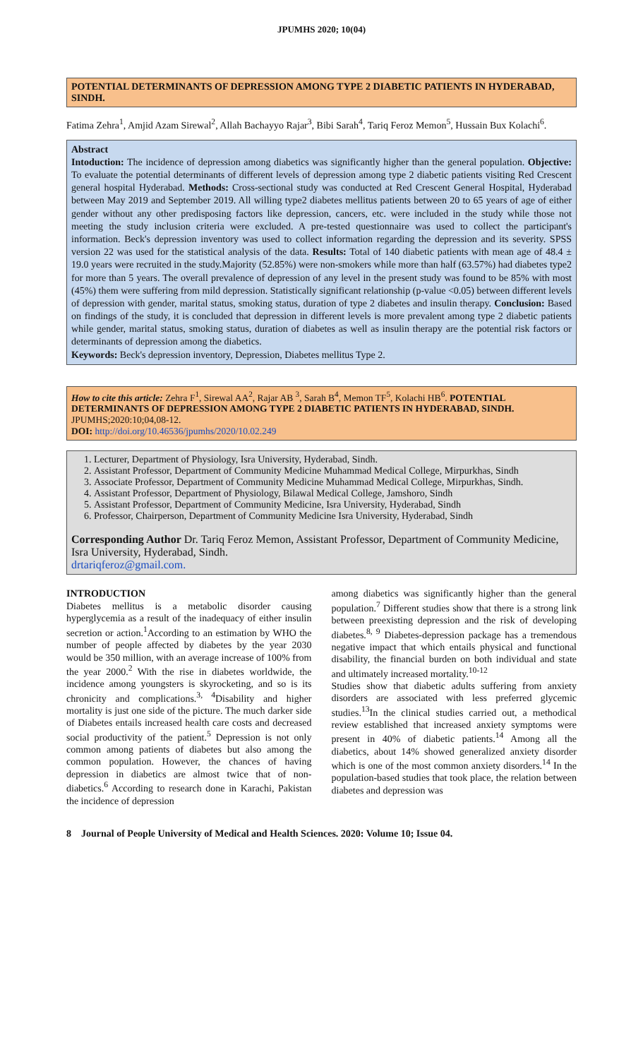JPUMHS 2020; 10(04)
POTENTIAL DETERMINANTS OF DEPRESSION AMONG TYPE 2 DIABETIC PATIENTS IN HYDERABAD, SINDH.
Fatima Zehra<sup>1</sup>, Amjid Azam Sirewal<sup>2</sup>, Allah Bachayyo Rajar<sup>3</sup>, Bibi Sarah<sup>4</sup>, Tariq Feroz Memon<sup>5</sup>, Hussain Bux Kolachi<sup>6</sup>.
Abstract
Intoduction: The incidence of depression among diabetics was significantly higher than the general population. Objective: To evaluate the potential determinants of different levels of depression among type 2 diabetic patients visiting Red Crescent general hospital Hyderabad. Methods: Cross-sectional study was conducted at Red Crescent General Hospital, Hyderabad between May 2019 and September 2019. All willing type2 diabetes mellitus patients between 20 to 65 years of age of either gender without any other predisposing factors like depression, cancers, etc. were included in the study while those not meeting the study inclusion criteria were excluded. A pre-tested questionnaire was used to collect the participant's information. Beck's depression inventory was used to collect information regarding the depression and its severity. SPSS version 22 was used for the statistical analysis of the data. Results: Total of 140 diabetic patients with mean age of 48.4 ± 19.0 years were recruited in the study.Majority (52.85%) were non-smokers while more than half (63.57%) had diabetes type2 for more than 5 years. The overall prevalence of depression of any level in the present study was found to be 85% with most (45%) them were suffering from mild depression. Statistically significant relationship (p-value <0.05) between different levels of depression with gender, marital status, smoking status, duration of type 2 diabetes and insulin therapy. Conclusion: Based on findings of the study, it is concluded that depression in different levels is more prevalent among type 2 diabetic patients while gender, marital status, smoking status, duration of diabetes as well as insulin therapy are the potential risk factors or determinants of depression among the diabetics.
Keywords: Beck's depression inventory, Depression, Diabetes mellitus Type 2.
How to cite this article: Zehra F<sup>1</sup>, Sirewal AA<sup>2</sup>, Rajar AB <sup>3</sup>, Sarah B<sup>4</sup>, Memon TF<sup>5</sup>, Kolachi HB<sup>6</sup>. POTENTIAL DETERMINANTS OF DEPRESSION AMONG TYPE 2 DIABETIC PATIENTS IN HYDERABAD, SINDH. JPUMHS;2020:10;04,08-12.
DOI: http://doi.org/10.46536/jpumhs/2020/10.02.249
1. Lecturer, Department of Physiology, Isra University, Hyderabad, Sindh.
2. Assistant Professor, Department of Community Medicine Muhammad Medical College, Mirpurkhas, Sindh
3. Associate Professor, Department of Community Medicine Muhammad Medical College, Mirpurkhas, Sindh.
4. Assistant Professor, Department of Physiology, Bilawal Medical College, Jamshoro, Sindh
5. Assistant Professor, Department of Community Medicine, Isra University, Hyderabad, Sindh
6. Professor, Chairperson, Department of Community Medicine Isra University, Hyderabad, Sindh
Corresponding Author Dr. Tariq Feroz Memon, Assistant Professor, Department of Community Medicine, Isra University, Hyderabad, Sindh.
drtariqferoz@gmail.com.
INTRODUCTION
Diabetes mellitus is a metabolic disorder causing hyperglycemia as a result of the inadequacy of either insulin secretion or action.<sup>1</sup>According to an estimation by WHO the number of people affected by diabetes by the year 2030 would be 350 million, with an average increase of 100% from the year 2000.<sup>2</sup> With the rise in diabetes worldwide, the incidence among youngsters is skyrocketing, and so is its chronicity and complications.<sup>3, 4</sup>Disability and higher mortality is just one side of the picture. The much darker side of Diabetes entails increased health care costs and decreased social productivity of the patient.<sup>5</sup> Depression is not only common among patients of diabetes but also among the common population. However, the chances of having depression in diabetics are almost twice that of non- diabetics.<sup>6</sup> According to research done in Karachi, Pakistan the incidence of depression
among diabetics was significantly higher than the general population.<sup>7</sup> Different studies show that there is a strong link between preexisting depression and the risk of developing diabetes.<sup>8, 9</sup> Diabetes-depression package has a tremendous negative impact that which entails physical and functional disability, the financial burden on both individual and state and ultimately increased mortality.<sup>10-12</sup>
Studies show that diabetic adults suffering from anxiety disorders are associated with less preferred glycemic studies.<sup>13</sup>In the clinical studies carried out, a methodical review established that increased anxiety symptoms were present in 40% of diabetic patients.<sup>14</sup> Among all the diabetics, about 14% showed generalized anxiety disorder which is one of the most common anxiety disorders.<sup>14</sup> In the population-based studies that took place, the relation between diabetes and depression was
8 Journal of People University of Medical and Health Sciences. 2020: Volume 10; Issue 04.